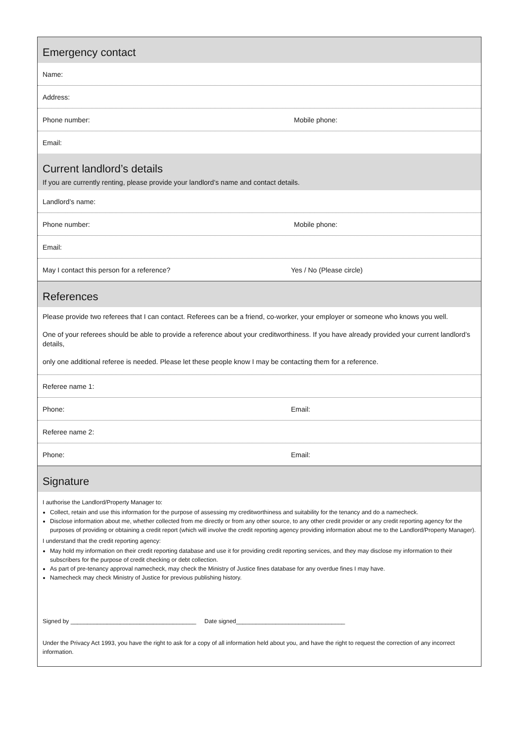Emergency contact
Name:
Address:
Phone number: Mobile phone:
Email:
Current landlord’s details
If you are currently renting, please provide your landlord’s name and contact details.
Landlord’s name:
Phone number: Mobile phone:
Email:
May I contact this person for a reference? Yes / No (Please circle)
References
Please provide two referees that I can contact. Referees can be a friend, co-worker, your employer or someone who knows you well.
One of your referees should be able to provide a reference about your creditworthiness. If you have already provided your current landlord’s details,
only one additional referee is needed. Please let these people know I may be contacting them for a reference.
Referee name 1:
Phone: Email:
Referee name 2:
Phone: Email:
Signature
I authorise the Landlord/Property Manager to:
Collect, retain and use this information for the purpose of assessing my creditworthiness and suitability for the tenancy and do a namecheck.
Disclose information about me, whether collected from me directly or from any other source, to any other credit provider or any credit reporting agency for the purposes of providing or obtaining a credit report (which will involve the credit reporting agency providing information about me to the Landlord/Property Manager).
I understand that the credit reporting agency:
May hold my information on their credit reporting database and use it for providing credit reporting services, and they may disclose my information to their subscribers for the purpose of credit checking or debt collection.
As part of pre-tenancy approval namecheck, may check the Ministry of Justice fines database for any overdue fines I may have.
Namecheck may check Ministry of Justice for previous publishing history.
Signed by ______________________________________ Date signed_________________________________
Under the Privacy Act 1993, you have the right to ask for a copy of all information held about you, and have the right to request the correction of any incorrect information.